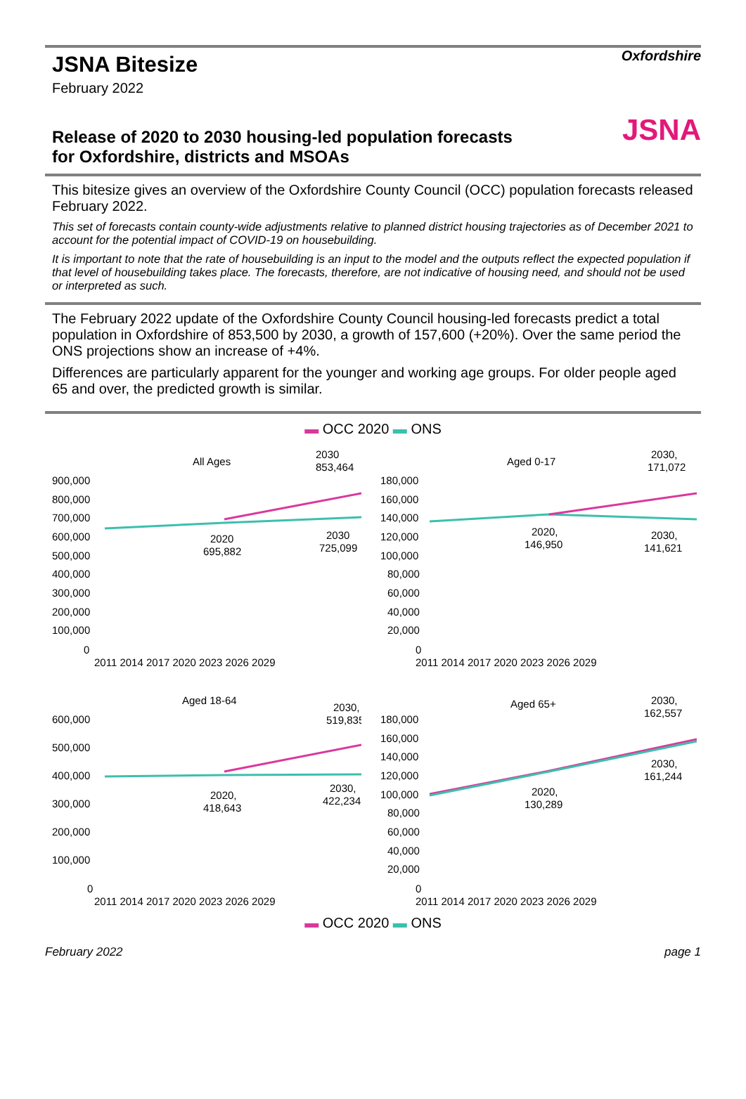Oxfordshire
JSNA
JSNA Bitesize
February 2022
Release of 2020 to 2030 housing-led population forecasts for Oxfordshire, districts and MSOAs
This bitesize gives an overview of the Oxfordshire County Council (OCC) population forecasts released February 2022.
This set of forecasts contain county-wide adjustments relative to planned district housing trajectories as of December 2021 to account for the potential impact of COVID-19 on housebuilding.
It is important to note that the rate of housebuilding is an input to the model and the outputs reflect the expected population if that level of housebuilding takes place. The forecasts, therefore, are not indicative of housing need, and should not be used or interpreted as such.
The February 2022 update of the Oxfordshire County Council housing-led forecasts predict a total population in Oxfordshire of 853,500 by 2030, a growth of 157,600 (+20%). Over the same period the ONS projections show an increase of +4%.
Differences are particularly apparent for the younger and working age groups. For older people aged 65 and over, the predicted growth is similar.
▬ OCC 2020 ▬ ONS
All Ages
2030
853,464
900,000
800,000
700,000
600,000
500,000
400,000
300,000
200,000
100,000
0
2020
695,882
2030
725,099
2011 2014 2017 2020 2023 2026 2029
Aged 0-17
2030,
171,072
180,000
160,000
140,000
120,000
100,000
80,000
60,000
40,000
20,000
0
2020,
146,950
2030,
141,621
2011 2014 2017 2020 2023 2026 2029
Aged 18-64
2030,
519,835
600,000
500,000
400,000
300,000
200,000
100,000
0
2020,
418,643
2030,
422,234
2011 2014 2017 2020 2023 2026 2029
Aged 65+
2030,
162,557
180,000
160,000
140,000
120,000
100,000
80,000
60,000
40,000
20,000
0
2020,
130,289
2030,
161,244
2011 2014 2017 2020 2023 2026 2029
▬ OCC 2020 ▬ ONS
February 2022 page 1